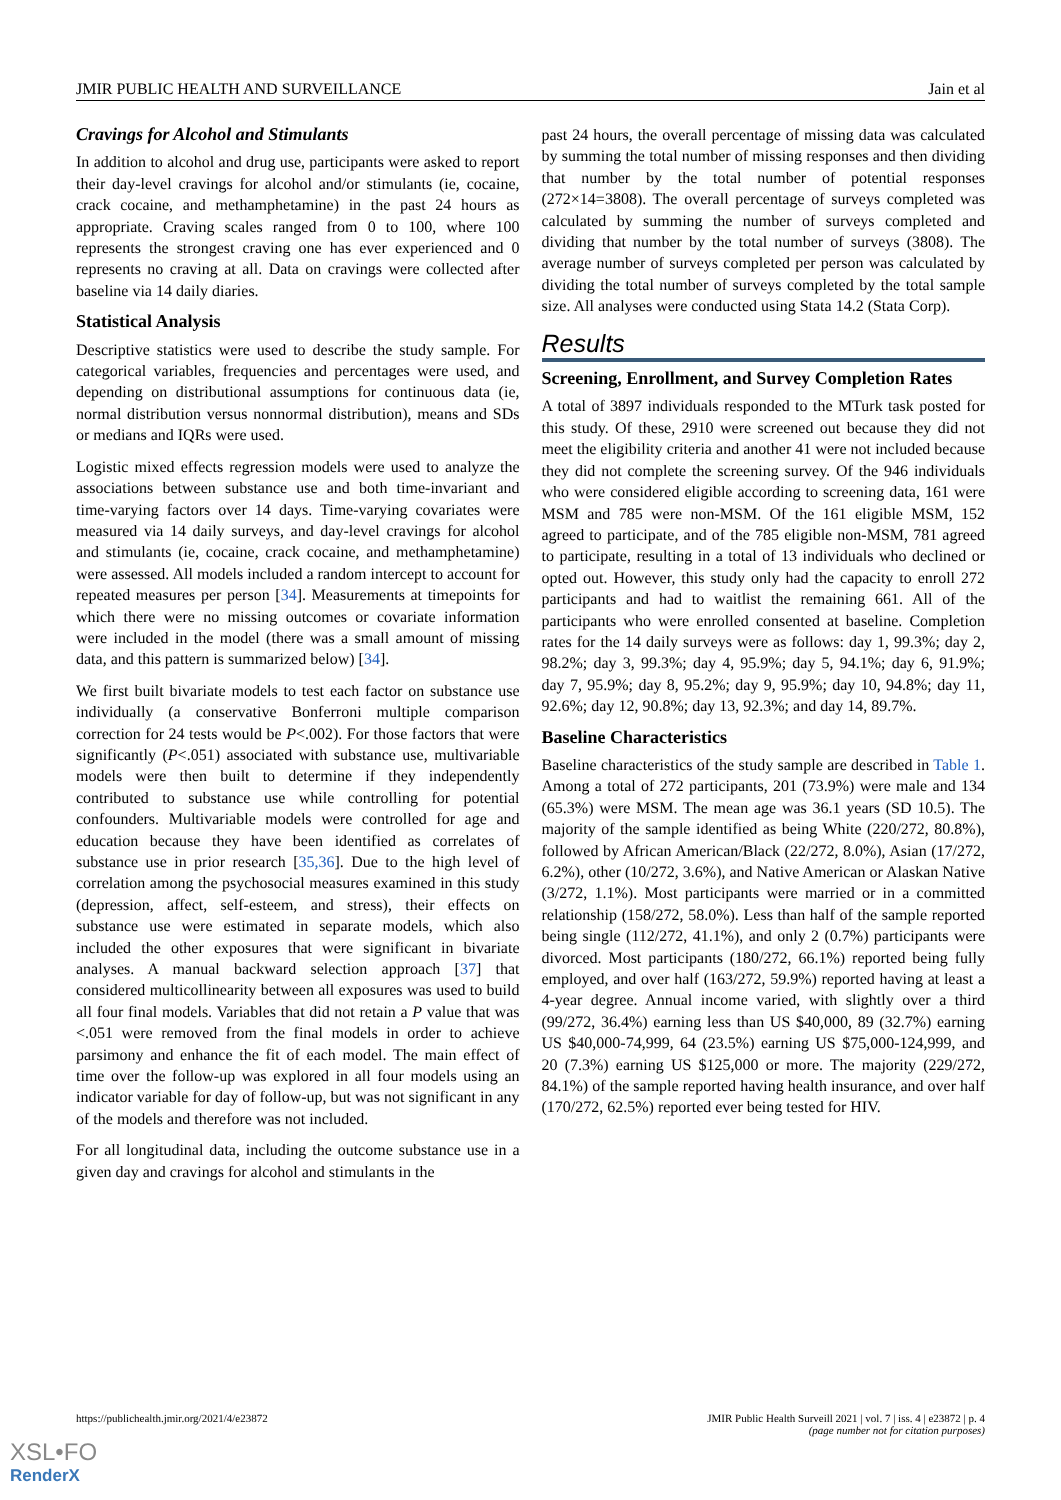JMIR PUBLIC HEALTH AND SURVEILLANCE Jain et al
Cravings for Alcohol and Stimulants
In addition to alcohol and drug use, participants were asked to report their day-level cravings for alcohol and/or stimulants (ie, cocaine, crack cocaine, and methamphetamine) in the past 24 hours as appropriate. Craving scales ranged from 0 to 100, where 100 represents the strongest craving one has ever experienced and 0 represents no craving at all. Data on cravings were collected after baseline via 14 daily diaries.
Statistical Analysis
Descriptive statistics were used to describe the study sample. For categorical variables, frequencies and percentages were used, and depending on distributional assumptions for continuous data (ie, normal distribution versus nonnormal distribution), means and SDs or medians and IQRs were used.
Logistic mixed effects regression models were used to analyze the associations between substance use and both time-invariant and time-varying factors over 14 days. Time-varying covariates were measured via 14 daily surveys, and day-level cravings for alcohol and stimulants (ie, cocaine, crack cocaine, and methamphetamine) were assessed. All models included a random intercept to account for repeated measures per person [34]. Measurements at timepoints for which there were no missing outcomes or covariate information were included in the model (there was a small amount of missing data, and this pattern is summarized below) [34].
We first built bivariate models to test each factor on substance use individually (a conservative Bonferroni multiple comparison correction for 24 tests would be P<.002). For those factors that were significantly (P<.051) associated with substance use, multivariable models were then built to determine if they independently contributed to substance use while controlling for potential confounders. Multivariable models were controlled for age and education because they have been identified as correlates of substance use in prior research [35,36]. Due to the high level of correlation among the psychosocial measures examined in this study (depression, affect, self-esteem, and stress), their effects on substance use were estimated in separate models, which also included the other exposures that were significant in bivariate analyses. A manual backward selection approach [37] that considered multicollinearity between all exposures was used to build all four final models. Variables that did not retain a P value that was <.051 were removed from the final models in order to achieve parsimony and enhance the fit of each model. The main effect of time over the follow-up was explored in all four models using an indicator variable for day of follow-up, but was not significant in any of the models and therefore was not included.
For all longitudinal data, including the outcome substance use in a given day and cravings for alcohol and stimulants in the
past 24 hours, the overall percentage of missing data was calculated by summing the total number of missing responses and then dividing that number by the total number of potential responses (272×14=3808). The overall percentage of surveys completed was calculated by summing the number of surveys completed and dividing that number by the total number of surveys (3808). The average number of surveys completed per person was calculated by dividing the total number of surveys completed by the total sample size. All analyses were conducted using Stata 14.2 (Stata Corp).
Results
Screening, Enrollment, and Survey Completion Rates
A total of 3897 individuals responded to the MTurk task posted for this study. Of these, 2910 were screened out because they did not meet the eligibility criteria and another 41 were not included because they did not complete the screening survey. Of the 946 individuals who were considered eligible according to screening data, 161 were MSM and 785 were non-MSM. Of the 161 eligible MSM, 152 agreed to participate, and of the 785 eligible non-MSM, 781 agreed to participate, resulting in a total of 13 individuals who declined or opted out. However, this study only had the capacity to enroll 272 participants and had to waitlist the remaining 661. All of the participants who were enrolled consented at baseline. Completion rates for the 14 daily surveys were as follows: day 1, 99.3%; day 2, 98.2%; day 3, 99.3%; day 4, 95.9%; day 5, 94.1%; day 6, 91.9%; day 7, 95.9%; day 8, 95.2%; day 9, 95.9%; day 10, 94.8%; day 11, 92.6%; day 12, 90.8%; day 13, 92.3%; and day 14, 89.7%.
Baseline Characteristics
Baseline characteristics of the study sample are described in Table 1. Among a total of 272 participants, 201 (73.9%) were male and 134 (65.3%) were MSM. The mean age was 36.1 years (SD 10.5). The majority of the sample identified as being White (220/272, 80.8%), followed by African American/Black (22/272, 8.0%), Asian (17/272, 6.2%), other (10/272, 3.6%), and Native American or Alaskan Native (3/272, 1.1%). Most participants were married or in a committed relationship (158/272, 58.0%). Less than half of the sample reported being single (112/272, 41.1%), and only 2 (0.7%) participants were divorced. Most participants (180/272, 66.1%) reported being fully employed, and over half (163/272, 59.9%) reported having at least a 4-year degree. Annual income varied, with slightly over a third (99/272, 36.4%) earning less than US $40,000, 89 (32.7%) earning US $40,000-74,999, 64 (23.5%) earning US $75,000-124,999, and 20 (7.3%) earning US $125,000 or more. The majority (229/272, 84.1%) of the sample reported having health insurance, and over half (170/272, 62.5%) reported ever being tested for HIV.
https://publichealth.jmir.org/2021/4/e23872 JMIR Public Health Surveill 2021 | vol. 7 | iss. 4 | e23872 | p. 4
(page number not for citation purposes)
XSL•FO
RenderX